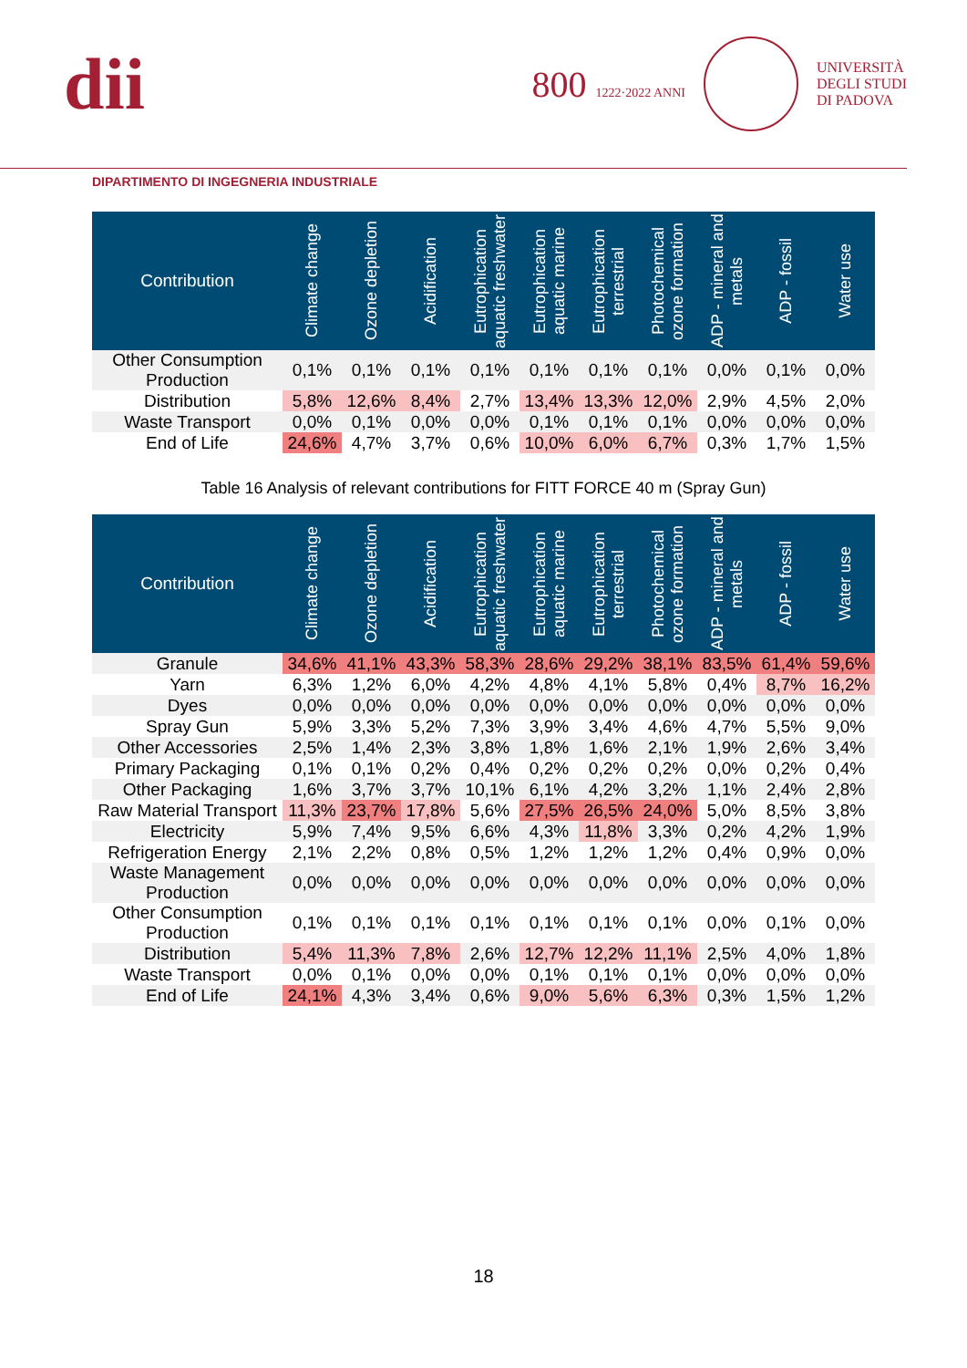dii
800 1222·2022 ANNI
UNIVERSITÀ
DEGLI STUDI
DI PADOVA
DIPARTIMENTO DI INGEGNERIA INDUSTRIALE
| Contribution | Climate change | Ozone depletion | Acidification | Eutrophication aquatic freshwater | Eutrophication aquatic marine | Eutrophication terrestrial | Photochemical ozone formation | ADP - mineral and metals | ADP - fossil | Water use |
| --- | --- | --- | --- | --- | --- | --- | --- | --- | --- | --- |
| Other Consumption Production | 0,1% | 0,1% | 0,1% | 0,1% | 0,1% | 0,1% | 0,1% | 0,0% | 0,1% | 0,0% |
| Distribution | 5,8% | 12,6% | 8,4% | 2,7% | 13,4% | 13,3% | 12,0% | 2,9% | 4,5% | 2,0% |
| Waste Transport | 0,0% | 0,1% | 0,0% | 0,0% | 0,1% | 0,1% | 0,1% | 0,0% | 0,0% | 0,0% |
| End of Life | 24,6% | 4,7% | 3,7% | 0,6% | 10,0% | 6,0% | 6,7% | 0,3% | 1,7% | 1,5% |
Table 16 Analysis of relevant contributions for FITT FORCE 40 m (Spray Gun)
| Contribution | Climate change | Ozone depletion | Acidification | Eutrophication aquatic freshwater | Eutrophication aquatic marine | Eutrophication terrestrial | Photochemical ozone formation | ADP - mineral and metals | ADP - fossil | Water use |
| --- | --- | --- | --- | --- | --- | --- | --- | --- | --- | --- |
| Granule | 34,6% | 41,1% | 43,3% | 58,3% | 28,6% | 29,2% | 38,1% | 83,5% | 61,4% | 59,6% |
| Yarn | 6,3% | 1,2% | 6,0% | 4,2% | 4,8% | 4,1% | 5,8% | 0,4% | 8,7% | 16,2% |
| Dyes | 0,0% | 0,0% | 0,0% | 0,0% | 0,0% | 0,0% | 0,0% | 0,0% | 0,0% | 0,0% |
| Spray Gun | 5,9% | 3,3% | 5,2% | 7,3% | 3,9% | 3,4% | 4,6% | 4,7% | 5,5% | 9,0% |
| Other Accessories | 2,5% | 1,4% | 2,3% | 3,8% | 1,8% | 1,6% | 2,1% | 1,9% | 2,6% | 3,4% |
| Primary Packaging | 0,1% | 0,1% | 0,2% | 0,4% | 0,2% | 0,2% | 0,2% | 0,0% | 0,2% | 0,4% |
| Other Packaging | 1,6% | 3,7% | 3,7% | 10,1% | 6,1% | 4,2% | 3,2% | 1,1% | 2,4% | 2,8% |
| Raw Material Transport | 11,3% | 23,7% | 17,8% | 5,6% | 27,5% | 26,5% | 24,0% | 5,0% | 8,5% | 3,8% |
| Electricity | 5,9% | 7,4% | 9,5% | 6,6% | 4,3% | 11,8% | 3,3% | 0,2% | 4,2% | 1,9% |
| Refrigeration Energy | 2,1% | 2,2% | 0,8% | 0,5% | 1,2% | 1,2% | 1,2% | 0,4% | 0,9% | 0,0% |
| Waste Management Production | 0,0% | 0,0% | 0,0% | 0,0% | 0,0% | 0,0% | 0,0% | 0,0% | 0,0% | 0,0% |
| Other Consumption Production | 0,1% | 0,1% | 0,1% | 0,1% | 0,1% | 0,1% | 0,1% | 0,0% | 0,1% | 0,0% |
| Distribution | 5,4% | 11,3% | 7,8% | 2,6% | 12,7% | 12,2% | 11,1% | 2,5% | 4,0% | 1,8% |
| Waste Transport | 0,0% | 0,1% | 0,0% | 0,0% | 0,1% | 0,1% | 0,1% | 0,0% | 0,0% | 0,0% |
| End of Life | 24,1% | 4,3% | 3,4% | 0,6% | 9,0% | 5,6% | 6,3% | 0,3% | 1,5% | 1,2% |
18